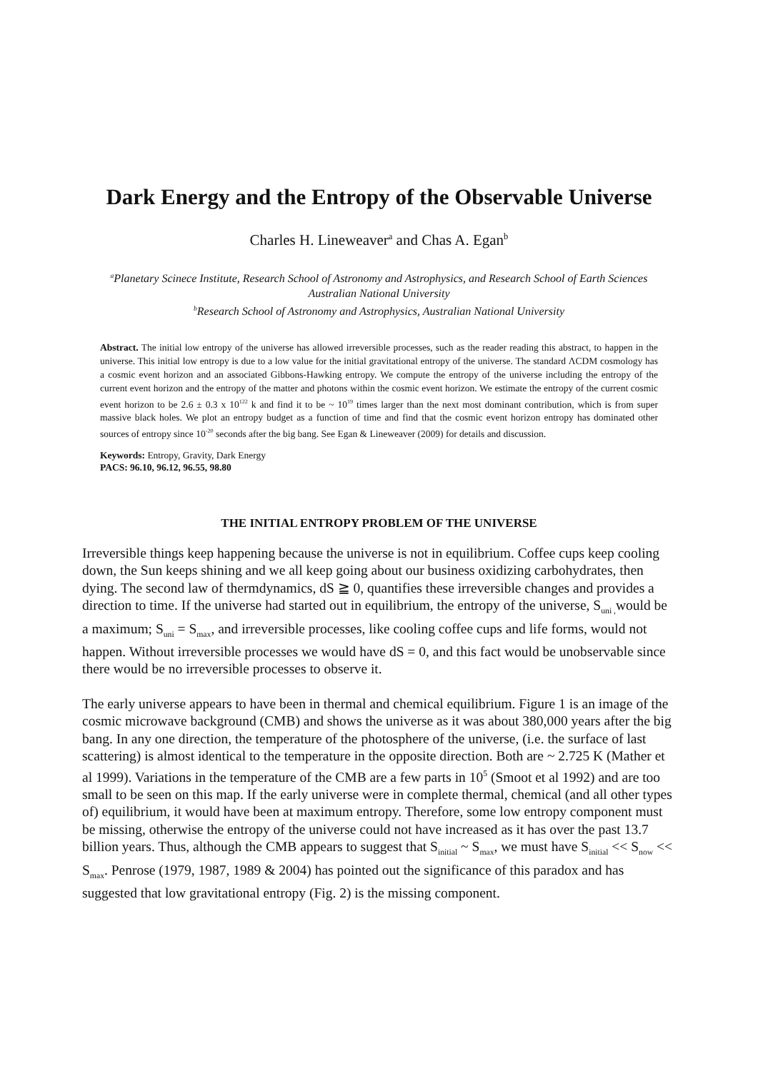Dark Energy and the Entropy of the Observable Universe
Charles H. Lineweaver<sup>a</sup> and Chas A. Egan<sup>b</sup>
<sup>a</sup> Planetary Scinece Institute, Research School of Astronomy and Astrophysics, and Research School of Earth Sciences Australian National University
<sup>b</sup> Research School of Astronomy and Astrophysics, Australian National University
Abstract. The initial low entropy of the universe has allowed irreversible processes, such as the reader reading this abstract, to happen in the universe. This initial low entropy is due to a low value for the initial gravitational entropy of the universe. The standard ΛCDM cosmology has a cosmic event horizon and an associated Gibbons-Hawking entropy. We compute the entropy of the universe including the entropy of the current event horizon and the entropy of the matter and photons within the cosmic event horizon. We estimate the entropy of the current cosmic event horizon to be 2.6 ± 0.3 x 10<sup>122</sup> k and find it to be ~ 10<sup>19</sup> times larger than the next most dominant contribution, which is from super massive black holes. We plot an entropy budget as a function of time and find that the cosmic event horizon entropy has dominated other sources of entropy since 10<sup>-20</sup> seconds after the big bang. See Egan & Lineweaver (2009) for details and discussion.
Keywords: Entropy, Gravity, Dark Energy
PACS: 96.10, 96.12, 96.55, 98.80
THE INITIAL ENTROPY PROBLEM OF THE UNIVERSE
Irreversible things keep happening because the universe is not in equilibrium. Coffee cups keep cooling down, the Sun keeps shining and we all keep going about our business oxidizing carbohydrates, then dying. The second law of thermdynamics, dS ≧ 0, quantifies these irreversible changes and provides a direction to time. If the universe had started out in equilibrium, the entropy of the universe, S<sub>uni ,</sub>would be a maximum; S<sub>uni</sub> = S<sub>max</sub>, and irreversible processes, like cooling coffee cups and life forms, would not happen. Without irreversible processes we would have dS = 0, and this fact would be unobservable since there would be no irreversible processes to observe it.
The early universe appears to have been in thermal and chemical equilibrium. Figure 1 is an image of the cosmic microwave background (CMB) and shows the universe as it was about 380,000 years after the big bang. In any one direction, the temperature of the photosphere of the universe, (i.e. the surface of last scattering) is almost identical to the temperature in the opposite direction. Both are ~ 2.725 K (Mather et al 1999). Variations in the temperature of the CMB are a few parts in 10<sup>5</sup> (Smoot et al 1992) and are too small to be seen on this map. If the early universe were in complete thermal, chemical (and all other types of) equilibrium, it would have been at maximum entropy. Therefore, some low entropy component must be missing, otherwise the entropy of the universe could not have increased as it has over the past 13.7 billion years. Thus, although the CMB appears to suggest that S<sub>initial</sub> ~ S<sub>max</sub>, we must have S<sub>initial</sub> << S<sub>now</sub> << S<sub>max</sub>. Penrose (1979, 1987, 1989 & 2004) has pointed out the significance of this paradox and has suggested that low gravitational entropy (Fig. 2) is the missing component.